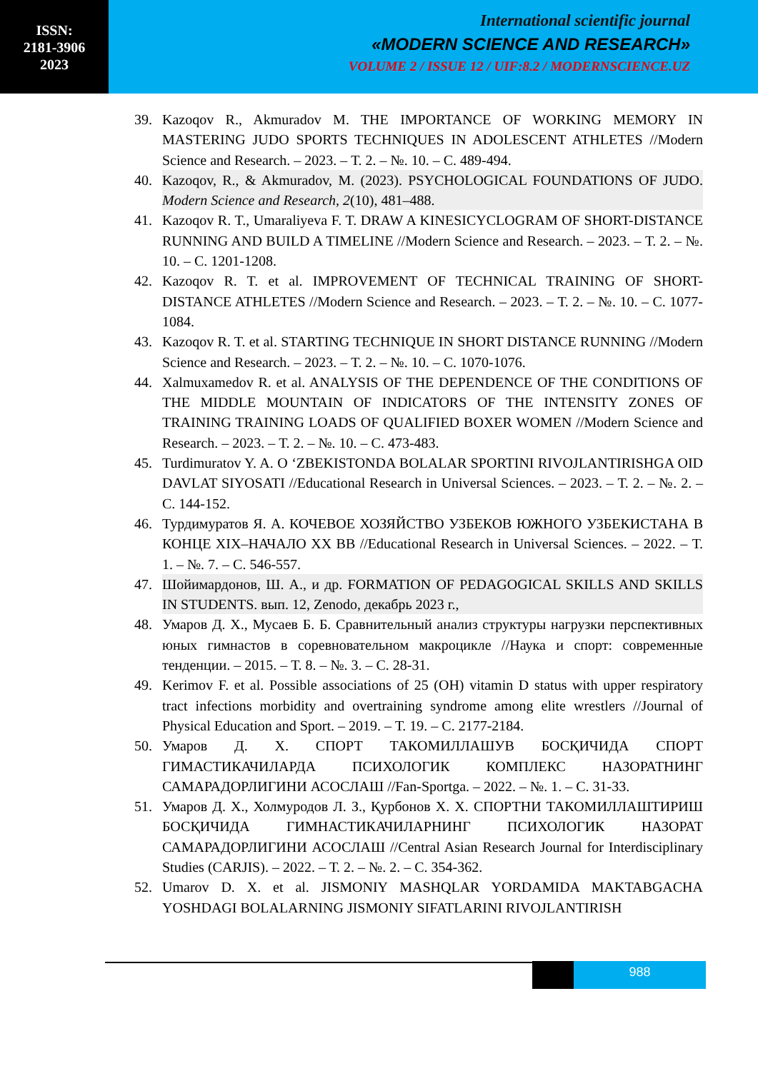ISSN:
2181-3906
2023
International scientific journal
«MODERN SCIENCE AND RESEARCH»
VOLUME 2 / ISSUE 12 / UIF:8.2 / MODERNSCIENCE.UZ
39. Kazoqov R., Akmuradov M. THE IMPORTANCE OF WORKING MEMORY IN MASTERING JUDO SPORTS TECHNIQUES IN ADOLESCENT ATHLETES //Modern Science and Research. – 2023. – Т. 2. – №. 10. – С. 489-494.
40. Kazoqov, R., & Akmuradov, M. (2023). PSYCHOLOGICAL FOUNDATIONS OF JUDO. Modern Science and Research, 2(10), 481–488.
41. Kazoqov R. T., Umaraliyeva F. T. DRAW A KINESICYCLOGRAM OF SHORT-DISTANCE RUNNING AND BUILD A TIMELINE //Modern Science and Research. – 2023. – Т. 2. – №. 10. – С. 1201-1208.
42. Kazoqov R. T. et al. IMPROVEMENT OF TECHNICAL TRAINING OF SHORT-DISTANCE ATHLETES //Modern Science and Research. – 2023. – Т. 2. – №. 10. – С. 1077-1084.
43. Kazoqov R. T. et al. STARTING TECHNIQUE IN SHORT DISTANCE RUNNING //Modern Science and Research. – 2023. – Т. 2. – №. 10. – С. 1070-1076.
44. Xalmuxamedov R. et al. ANALYSIS OF THE DEPENDENCE OF THE CONDITIONS OF THE MIDDLE MOUNTAIN OF INDICATORS OF THE INTENSITY ZONES OF TRAINING TRAINING LOADS OF QUALIFIED BOXER WOMEN //Modern Science and Research. – 2023. – Т. 2. – №. 10. – С. 473-483.
45. Turdimuratov Y. A. O ‘ZBEKISTONDA BOLALAR SPORTINI RIVOJLANTIRISHGA OID DAVLAT SIYOSATI //Educational Research in Universal Sciences. – 2023. – Т. 2. – №. 2. – С. 144-152.
46. Турдимуратов Я. А. КОЧЕВОЕ ХОЗЯЙСТВО УЗБЕКОВ ЮЖНОГО УЗБЕКИСТАНА В КОНЦЕ XIX–НАЧАЛО XX ВВ //Educational Research in Universal Sciences. – 2022. – Т. 1. – №. 7. – С. 546-557.
47. Шойимардонов, Ш. А., и др. FORMATION OF PEDAGOGICAL SKILLS AND SKILLS IN STUDENTS. вып. 12, Zenodo, декабрь 2023 г.,
48. Умаров Д. Х., Мусаев Б. Б. Сравнительный анализ структуры нагрузки перспективных юных гимнастов в соревновательном макроцикле //Наука и спорт: современные тенденции. – 2015. – Т. 8. – №. 3. – С. 28-31.
49. Kerimov F. et al. Possible associations of 25 (OH) vitamin D status with upper respiratory tract infections morbidity and overtraining syndrome among elite wrestlers //Journal of Physical Education and Sport. – 2019. – Т. 19. – С. 2177-2184.
50. Умаров Д. Х. СПОРТ ТАКОМИЛЛАШУВ БОСҚИЧИДА СПОРТ ГИМАСТИКАЧИЛАРДА ПСИХОЛОГИК КОМПЛЕКС НАЗОРАТНИНГ САМАРАДОРЛИГИНИ АСОСЛАШ //Fan-Sportga. – 2022. – №. 1. – С. 31-33.
51. Умаров Д. Х., Холмуродов Л. З., Қурбонов Х. Х. СПОРТНИ ТАКОМИЛЛАШТИРИШ БОСҚИЧИДА ГИМНАСТИКАЧИЛАРНИНГ ПСИХОЛОГИК НАЗОРАТ САМАРАДОРЛИГИНИ АСОСЛАШ //Central Asian Research Journal for Interdisciplinary Studies (CARJIS). – 2022. – Т. 2. – №. 2. – С. 354-362.
52. Umarov D. X. et al. JISMONIY MASHQLAR YORDAMIDA MAKTABGACHA YOSHDAGI BOLALARNING JISMONIY SIFATLARINI RIVOJLANTIRISH
988